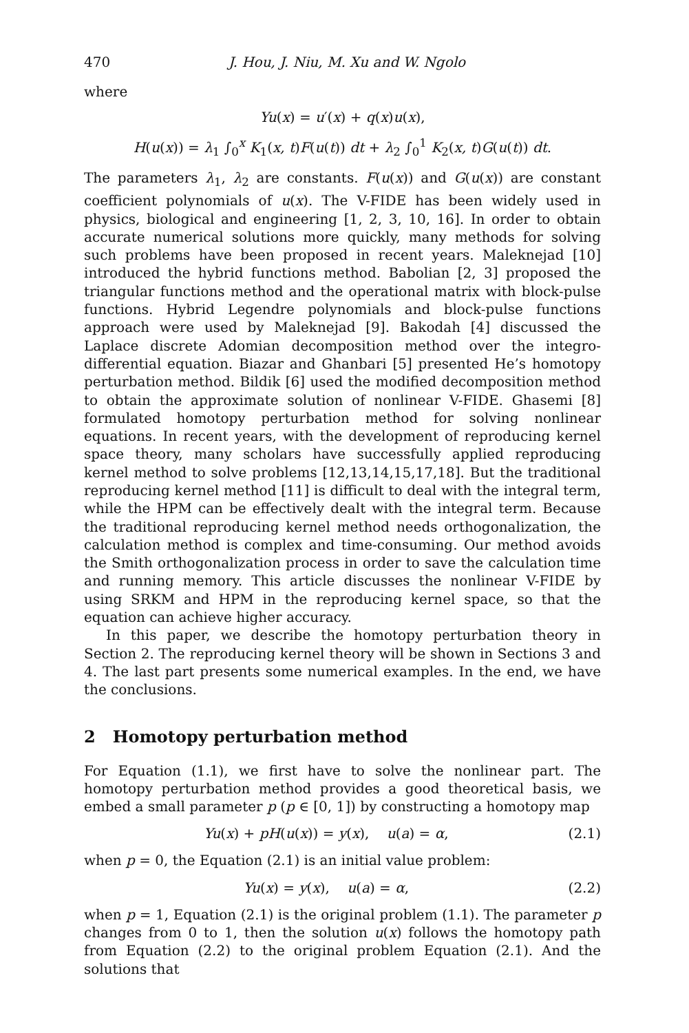470 J. Hou, J. Niu, M. Xu and W. Ngolo
where
Yu(x) = u′(x) + q(x)u(x),
H(u(x)) = λ<sub>1</sub> ∫<sub>0</sub><sup>x</sup> K<sub>1</sub>(x, t)F(u(t)) dt + λ<sub>2</sub> ∫<sub>0</sub><sup>1</sup> K<sub>2</sub>(x, t)G(u(t)) dt.
The parameters λ<sub>1</sub>, λ<sub>2</sub> are constants. F(u(x)) and G(u(x)) are constant coefficient polynomials of u(x). The V-FIDE has been widely used in physics, biological and engineering [1, 2, 3, 10, 16]. In order to obtain accurate numerical solutions more quickly, many methods for solving such problems have been proposed in recent years. Maleknejad [10] introduced the hybrid functions method. Babolian [2, 3] proposed the triangular functions method and the operational matrix with block-pulse functions. Hybrid Legendre polynomials and block-pulse functions approach were used by Maleknejad [9]. Bakodah [4] discussed the Laplace discrete Adomian decomposition method over the integro-differential equation. Biazar and Ghanbari [5] presented He’s homotopy perturbation method. Bildik [6] used the modified decomposition method to obtain the approximate solution of nonlinear V-FIDE. Ghasemi [8] formulated homotopy perturbation method for solving nonlinear equations. In recent years, with the development of reproducing kernel space theory, many scholars have successfully applied reproducing kernel method to solve problems [12,13,14,15,17,18]. But the traditional reproducing kernel method [11] is difficult to deal with the integral term, while the HPM can be effectively dealt with the integral term. Because the traditional reproducing kernel method needs orthogonalization, the calculation method is complex and time-consuming. Our method avoids the Smith orthogonalization process in order to save the calculation time and running memory. This article discusses the nonlinear V-FIDE by using SRKM and HPM in the reproducing kernel space, so that the equation can achieve higher accuracy.
In this paper, we describe the homotopy perturbation theory in Section 2. The reproducing kernel theory will be shown in Sections 3 and 4. The last part presents some numerical examples. In the end, we have the conclusions.
2 Homotopy perturbation method
For Equation (1.1), we first have to solve the nonlinear part. The homotopy perturbation method provides a good theoretical basis, we embed a small parameter p (p ∈ [0, 1]) by constructing a homotopy map
Yu(x) + pH(u(x)) = y(x), u(a) = α, (2.1)
when p = 0, the Equation (2.1) is an initial value problem:
Yu(x) = y(x), u(a) = α, (2.2)
when p = 1, Equation (2.1) is the original problem (1.1). The parameter p changes from 0 to 1, then the solution u(x) follows the homotopy path from Equation (2.2) to the original problem Equation (2.1). And the solutions that